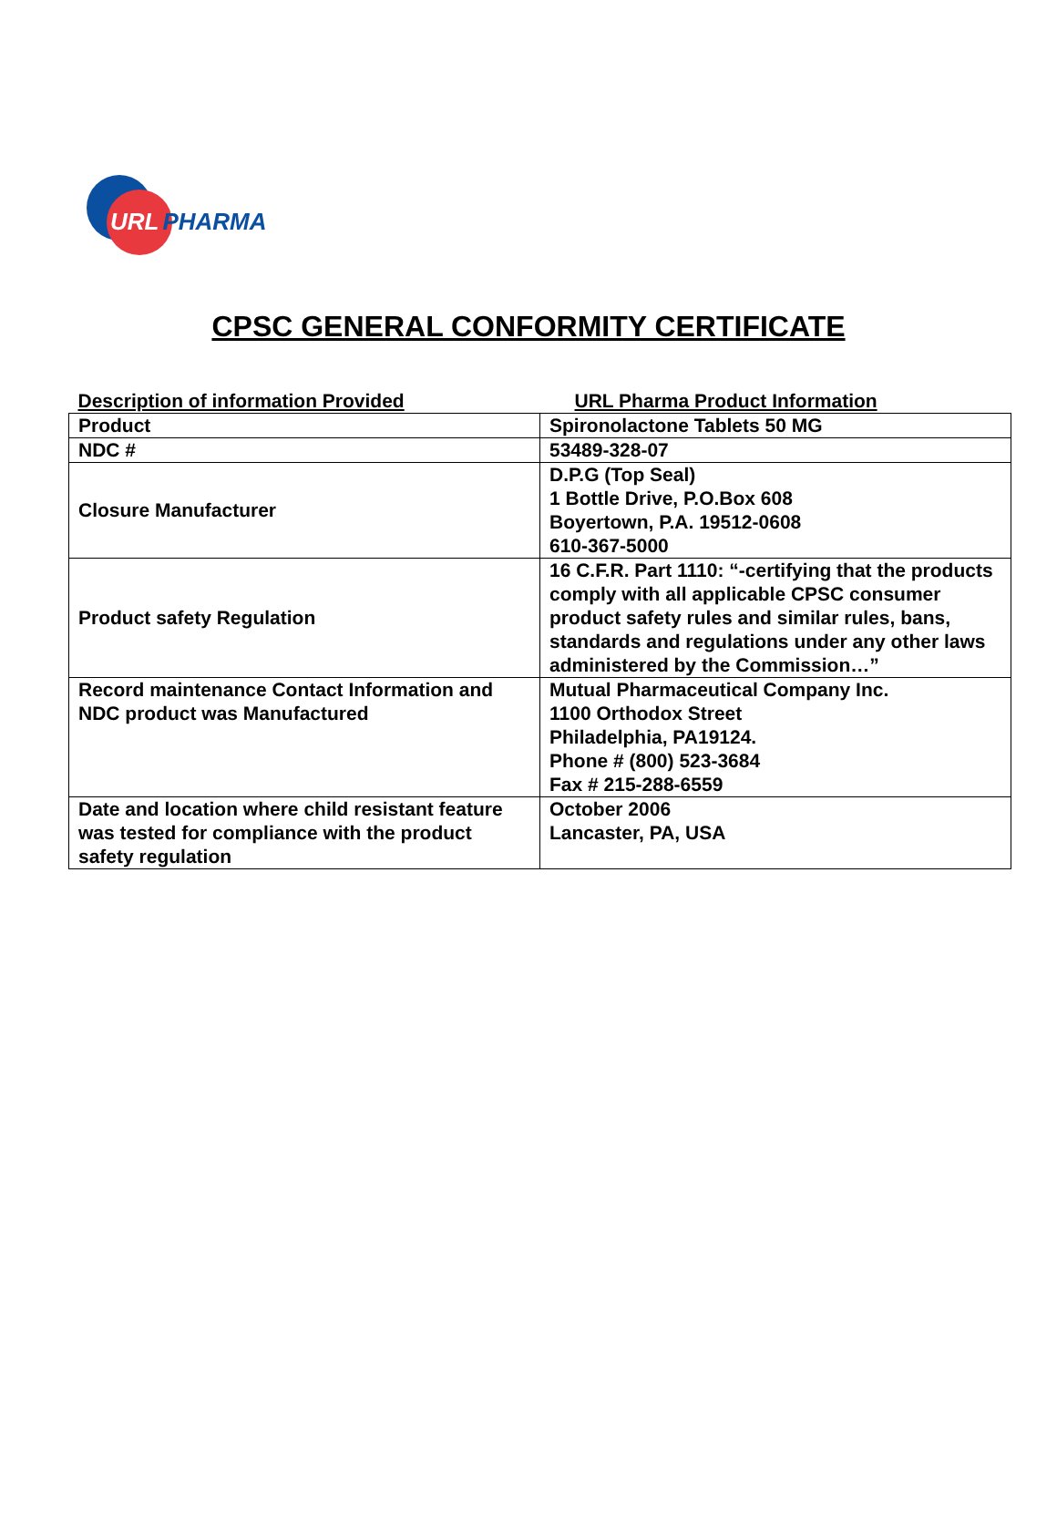URL PHARMA
CPSC GENERAL CONFORMITY CERTIFICATE
| Description of information Provided | URL Pharma Product Information |
| --- | --- |
| Product | Spironolactone Tablets 50 MG |
| NDC # | 53489-328-07 |
| Closure Manufacturer | D.P.G (Top Seal) 1 Bottle Drive, P.O.Box 608 Boyertown, P.A. 19512-0608 610-367-5000 |
| Product safety Regulation | 16 C.F.R. Part 1110: “-certifying that the products comply with all applicable CPSC consumer product safety rules and similar rules, bans, standards and regulations under any other laws administered by the Commission…” |
| Record maintenance Contact Information and NDC product was Manufactured | Mutual Pharmaceutical Company Inc. 1100 Orthodox Street Philadelphia, PA19124. Phone # (800) 523-3684 Fax # 215-288-6559 |
| Date and location where child resistant feature was tested for compliance with the product safety regulation | October 2006 Lancaster, PA, USA |